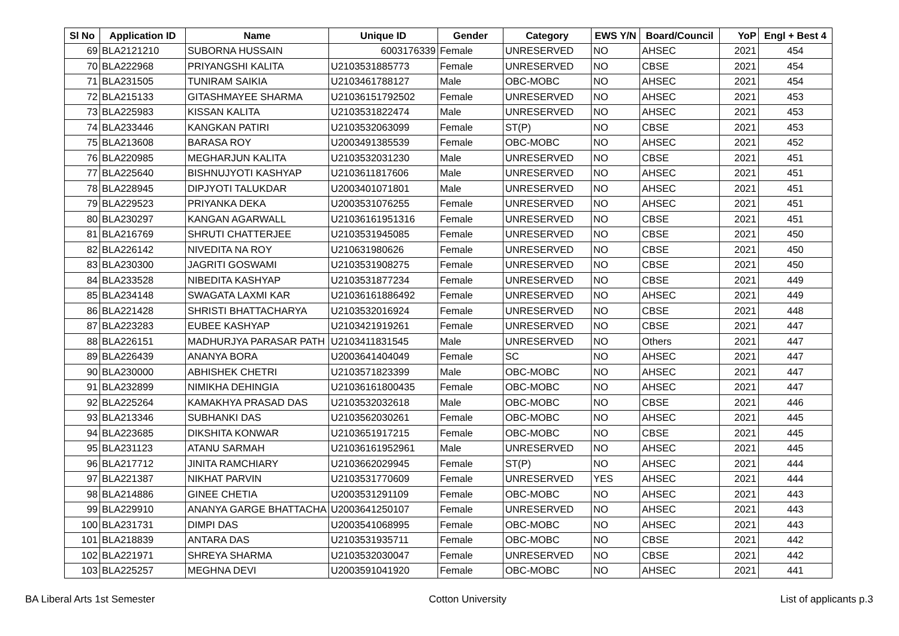| Sl No | Application ID | Name | Unique ID | Gender | Category | EWS Y/N | Board/Council | YoP | Engl + Best 4 |
| --- | --- | --- | --- | --- | --- | --- | --- | --- | --- |
| 69 | BLA2121210 | SUBORNA HUSSAIN | 6003176339 | Female | UNRESERVED | NO | AHSEC | 2021 | 454 |
| 70 | BLA222968 | PRIYANGSHI KALITA | U2103531885773 | Female | UNRESERVED | NO | CBSE | 2021 | 454 |
| 71 | BLA231505 | TUNIRAM SAIKIA | U2103461788127 | Male | OBC-MOBC | NO | AHSEC | 2021 | 454 |
| 72 | BLA215133 | GITASHMAYEE SHARMA | U21036151792502 | Female | UNRESERVED | NO | AHSEC | 2021 | 453 |
| 73 | BLA225983 | KISSAN KALITA | U2103531822474 | Male | UNRESERVED | NO | AHSEC | 2021 | 453 |
| 74 | BLA233446 | KANGKAN PATIRI | U2103532063099 | Female | ST(P) | NO | CBSE | 2021 | 453 |
| 75 | BLA213608 | BARASA ROY | U2003491385539 | Female | OBC-MOBC | NO | AHSEC | 2021 | 452 |
| 76 | BLA220985 | MEGHARJUN KALITA | U2103532031230 | Male | UNRESERVED | NO | CBSE | 2021 | 451 |
| 77 | BLA225640 | BISHNUJYOTI KASHYAP | U2103611817606 | Male | UNRESERVED | NO | AHSEC | 2021 | 451 |
| 78 | BLA228945 | DIPJYOTI TALUKDAR | U2003401071801 | Male | UNRESERVED | NO | AHSEC | 2021 | 451 |
| 79 | BLA229523 | PRIYANKA DEKA | U2003531076255 | Female | UNRESERVED | NO | AHSEC | 2021 | 451 |
| 80 | BLA230297 | KANGAN AGARWALL | U21036161951316 | Female | UNRESERVED | NO | CBSE | 2021 | 451 |
| 81 | BLA216769 | SHRUTI CHATTERJEE | U2103531945085 | Female | UNRESERVED | NO | CBSE | 2021 | 450 |
| 82 | BLA226142 | NIVEDITA NA ROY | U210631980626 | Female | UNRESERVED | NO | CBSE | 2021 | 450 |
| 83 | BLA230300 | JAGRITI GOSWAMI | U2103531908275 | Female | UNRESERVED | NO | CBSE | 2021 | 450 |
| 84 | BLA233528 | NIBEDITA KASHYAP | U2103531877234 | Female | UNRESERVED | NO | CBSE | 2021 | 449 |
| 85 | BLA234148 | SWAGATA LAXMI KAR | U21036161886492 | Female | UNRESERVED | NO | AHSEC | 2021 | 449 |
| 86 | BLA221428 | SHRISTI BHATTACHARYA | U2103532016924 | Female | UNRESERVED | NO | CBSE | 2021 | 448 |
| 87 | BLA223283 | EUBEE KASHYAP | U2103421919261 | Female | UNRESERVED | NO | CBSE | 2021 | 447 |
| 88 | BLA226151 | MADHURJYA PARASAR PATH | U2103411831545 | Male | UNRESERVED | NO | Others | 2021 | 447 |
| 89 | BLA226439 | ANANYA BORA | U2003641404049 | Female | SC | NO | AHSEC | 2021 | 447 |
| 90 | BLA230000 | ABHISHEK CHETRI | U2103571823399 | Male | OBC-MOBC | NO | AHSEC | 2021 | 447 |
| 91 | BLA232899 | NIMIKHA DEHINGIA | U21036161800435 | Female | OBC-MOBC | NO | AHSEC | 2021 | 447 |
| 92 | BLA225264 | KAMAKHYA PRASAD DAS | U2103532032618 | Male | OBC-MOBC | NO | CBSE | 2021 | 446 |
| 93 | BLA213346 | SUBHANKI DAS | U2103562030261 | Female | OBC-MOBC | NO | AHSEC | 2021 | 445 |
| 94 | BLA223685 | DIKSHITA KONWAR | U2103651917215 | Female | OBC-MOBC | NO | CBSE | 2021 | 445 |
| 95 | BLA231123 | ATANU SARMAH | U21036161952961 | Male | UNRESERVED | NO | AHSEC | 2021 | 445 |
| 96 | BLA217712 | JINITA RAMCHIARY | U2103662029945 | Female | ST(P) | NO | AHSEC | 2021 | 444 |
| 97 | BLA221387 | NIKHAT PARVIN | U2103531770609 | Female | UNRESERVED | YES | AHSEC | 2021 | 444 |
| 98 | BLA214886 | GINEE CHETIA | U2003531291109 | Female | OBC-MOBC | NO | AHSEC | 2021 | 443 |
| 99 | BLA229910 | ANANYA GARGE BHATTACHA | U2003641250107 | Female | UNRESERVED | NO | AHSEC | 2021 | 443 |
| 100 | BLA231731 | DIMPI DAS | U2003541068995 | Female | OBC-MOBC | NO | AHSEC | 2021 | 443 |
| 101 | BLA218839 | ANTARA DAS | U2103531935711 | Female | OBC-MOBC | NO | CBSE | 2021 | 442 |
| 102 | BLA221971 | SHREYA SHARMA | U2103532030047 | Female | UNRESERVED | NO | CBSE | 2021 | 442 |
| 103 | BLA225257 | MEGHNA DEVI | U2003591041920 | Female | OBC-MOBC | NO | AHSEC | 2021 | 441 |
BA Liberal Arts 1st Semester Cotton University List of applicants p.3